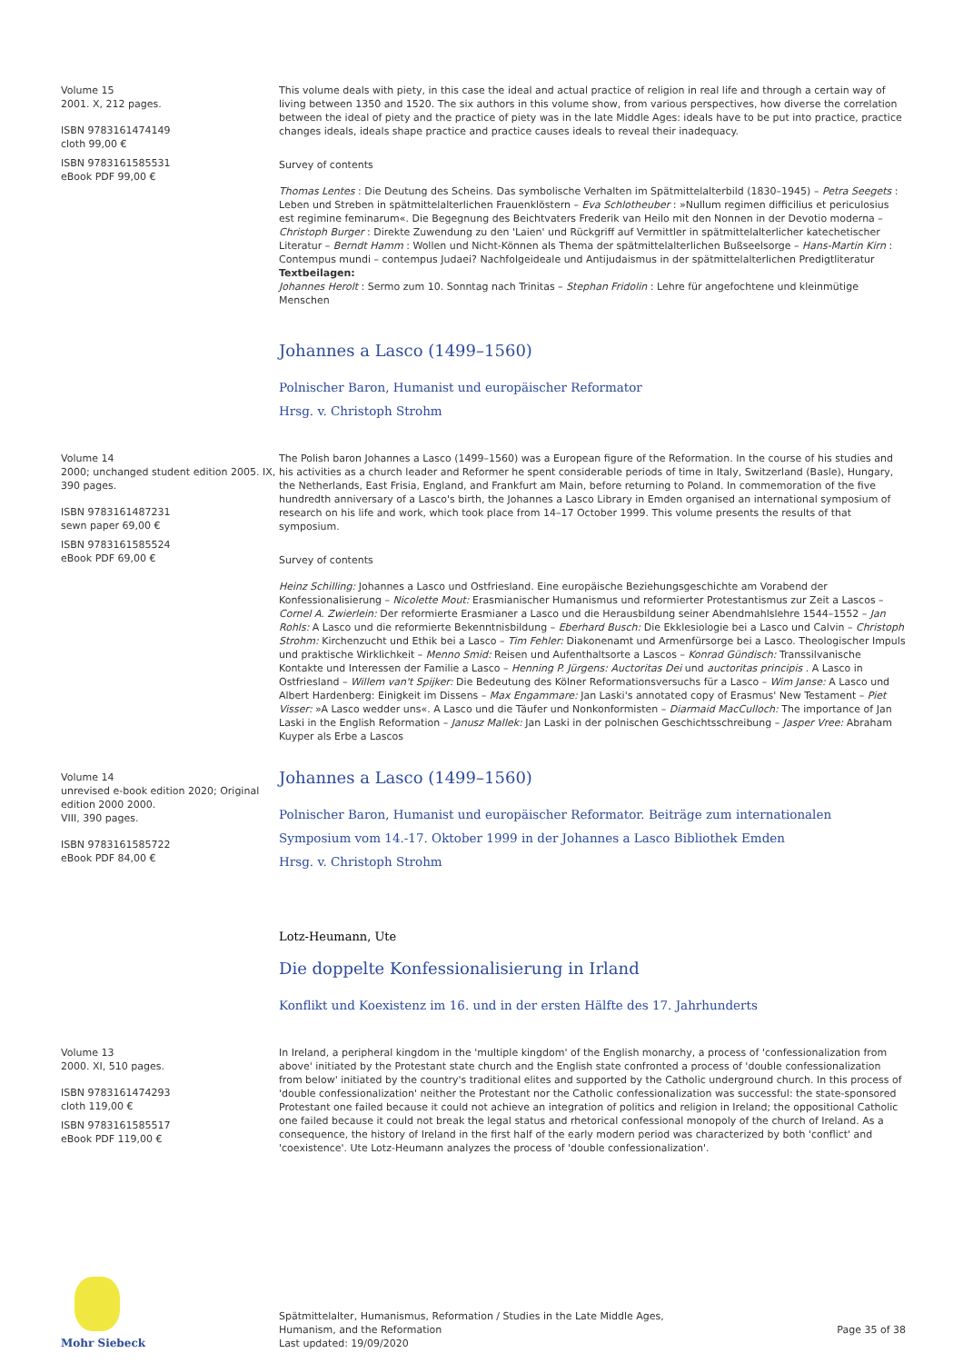Volume 15
2001. X, 212 pages.
ISBN 9783161474149
cloth 99,00 €
ISBN 9783161585531
eBook PDF 99,00 €
This volume deals with piety, in this case the ideal and actual practice of religion in real life and through a certain way of living between 1350 and 1520. The six authors in this volume show, from various perspectives, how diverse the correlation between the ideal of piety and the practice of piety was in the late Middle Ages: ideals have to be put into practice, practice changes ideals, ideals shape practice and practice causes ideals to reveal their inadequacy.
Survey of contents
Thomas Lentes : Die Deutung des Scheins. Das symbolische Verhalten im Spätmittelalterbild (1830–1945) – Petra Seegets : Leben und Streben in spätmittelalterlichen Frauenklöstern – Eva Schlotheuber : »Nullum regimen difficilius et periculosius est regimine feminarum«. Die Begegnung des Beichtvaters Frederik van Heilo mit den Nonnen in der Devotio moderna – Christoph Burger : Direkte Zuwendung zu den 'Laien' und Rückgriff auf Vermittler in spätmittelalterlicher katechetischer Literatur – Berndt Hamm : Wollen und Nicht-Können als Thema der spätmittelalterlichen Bußseelsorge – Hans-Martin Kirn : Contempus mundi – contempus Judaei? Nachfolgeideale und Antijudaismus in der spätmittelalterlichen Predigtliteratur
Textbeilagen:
Johannes Herolt : Sermo zum 10. Sonntag nach Trinitas – Stephan Fridolin : Lehre für angefochtene und kleinmütige Menschen
Johannes a Lasco (1499–1560)
Polnischer Baron, Humanist und europäischer Reformator
Hrsg. v. Christoph Strohm
Volume 14
2000; unchanged student edition 2005. IX, 390 pages.
ISBN 9783161487231
sewn paper 69,00 €
ISBN 9783161585524
eBook PDF 69,00 €
The Polish baron Johannes a Lasco (1499–1560) was a European figure of the Reformation. In the course of his studies and his activities as a church leader and Reformer he spent considerable periods of time in Italy, Switzerland (Basle), Hungary, the Netherlands, East Frisia, England, and Frankfurt am Main, before returning to Poland. In commemoration of the five hundredth anniversary of a Lasco's birth, the Johannes a Lasco Library in Emden organised an international symposium of research on his life and work, which took place from 14–17 October 1999. This volume presents the results of that symposium.
Survey of contents
Heinz Schilling: Johannes a Lasco und Ostfriesland. Eine europäische Beziehungsgeschichte am Vorabend der Konfessionalisierung – Nicolette Mout: Erasmianischer Humanismus und reformierter Protestantismus zur Zeit a Lascos – Cornel A. Zwierlein: Der reformierte Erasmianer a Lasco und die Herausbildung seiner Abendmahlslehre 1544–1552 – Jan Rohls: A Lasco und die reformierte Bekenntnisbildung – Eberhard Busch: Die Ekklesiologie bei a Lasco und Calvin – Christoph Strohm: Kirchenzucht und Ethik bei a Lasco – Tim Fehler: Diakonenamt und Armenfürsorge bei a Lasco. Theologischer Impuls und praktische Wirklichkeit – Menno Smid: Reisen und Aufenthaltsorte a Lascos – Konrad Gündisch: Transsilvanische Kontakte und Interessen der Familie a Lasco – Henning P. Jürgens: Auctoritas Dei und auctoritas principis . A Lasco in Ostfriesland – Willem van't Spijker: Die Bedeutung des Kölner Reformationsversuchs für a Lasco – Wim Janse: A Lasco und Albert Hardenberg: Einigkeit im Dissens – Max Engammare: Jan Laski's annotated copy of Erasmus' New Testament – Piet Visser: »A Lasco wedder uns«. A Lasco und die Täufer und Nonkonformisten – Diarmaid MacCulloch: The importance of Jan Laski in the English Reformation – Janusz Mallek: Jan Laski in der polnischen Geschichtsschreibung – Jasper Vree: Abraham Kuyper als Erbe a Lascos
Volume 14
unrevised e-book edition 2020; Original edition 2000 2000.
VIII, 390 pages.
ISBN 9783161585722
eBook PDF 84,00 €
Johannes a Lasco (1499–1560)
Polnischer Baron, Humanist und europäischer Reformator. Beiträge zum internationalen Symposium vom 14.-17. Oktober 1999 in der Johannes a Lasco Bibliothek Emden
Hrsg. v. Christoph Strohm
Lotz-Heumann, Ute
Die doppelte Konfessionalisierung in Irland
Konflikt und Koexistenz im 16. und in der ersten Hälfte des 17. Jahrhunderts
Volume 13
2000. XI, 510 pages.
ISBN 9783161474293
cloth 119,00 €
ISBN 9783161585517
eBook PDF 119,00 €
In Ireland, a peripheral kingdom in the 'multiple kingdom' of the English monarchy, a process of 'confessionalization from above' initiated by the Protestant state church and the English state confronted a process of 'double confessionalization from below' initiated by the country's traditional elites and supported by the Catholic underground church. In this process of 'double confessionalization' neither the Protestant nor the Catholic confessionalization was successful: the state-sponsored Protestant one failed because it could not achieve an integration of politics and religion in Ireland; the oppositional Catholic one failed because it could not break the legal status and rhetorical confessional monopoly of the church of Ireland. As a consequence, the history of Ireland in the first half of the early modern period was characterized by both 'conflict' and 'coexistence'. Ute Lotz-Heumann analyzes the process of 'double confessionalization'.
Mohr Siebeck
Spätmittelalter, Humanismus, Reformation / Studies in the Late Middle Ages,
Humanism, and the Reformation
Last updated: 19/09/2020
Page 35 of 38